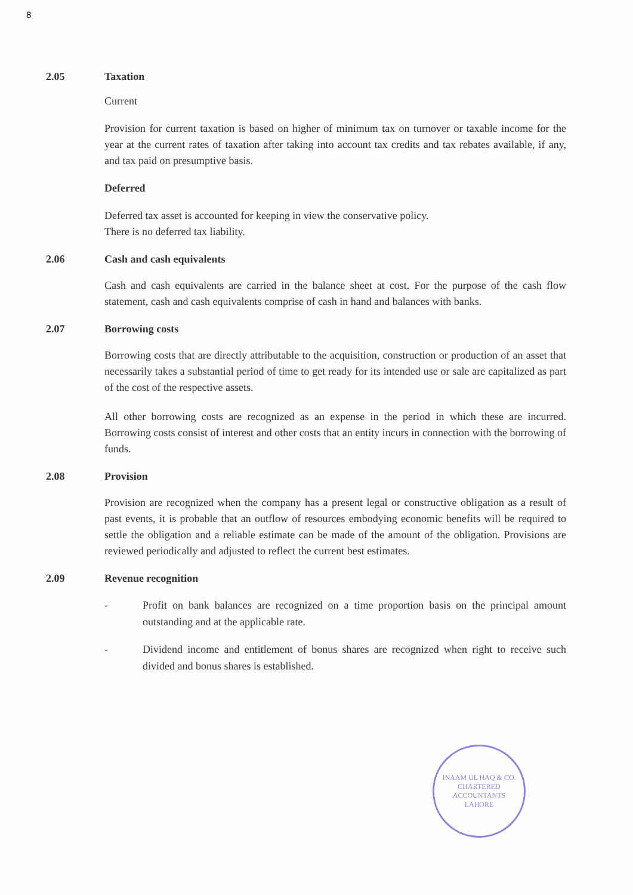8
2.05 Taxation
Current
Provision for current taxation is based on higher of minimum tax on turnover or taxable income for the year at the current rates of taxation after taking into account tax credits and tax rebates available, if any, and tax paid on presumptive basis.
Deferred
Deferred tax asset is accounted for keeping in view the conservative policy.
There is no deferred tax liability.
2.06 Cash and cash equivalents
Cash and cash equivalents are carried in the balance sheet at cost. For the purpose of the cash flow statement, cash and cash equivalents comprise of cash in hand and balances with banks.
2.07 Borrowing costs
Borrowing costs that are directly attributable to the acquisition, construction or production of an asset that necessarily takes a substantial period of time to get ready for its intended use or sale are capitalized as part of the cost of the respective assets.
All other borrowing costs are recognized as an expense in the period in which these are incurred. Borrowing costs consist of interest and other costs that an entity incurs in connection with the borrowing of funds.
2.08 Provision
Provision are recognized when the company has a present legal or constructive obligation as a result of past events, it is probable that an outflow of resources embodying economic benefits will be required to settle the obligation and a reliable estimate can be made of the amount of the obligation. Provisions are reviewed periodically and adjusted to reflect the current best estimates.
2.09 Revenue recognition
- Profit on bank balances are recognized on a time proportion basis on the principal amount outstanding and at the applicable rate.
- Dividend income and entitlement of bonus shares are recognized when right to receive such divided and bonus shares is established.
INAAM UL HAQ & CO.
CHARTERED ACCOUNTANTS
LAHORE